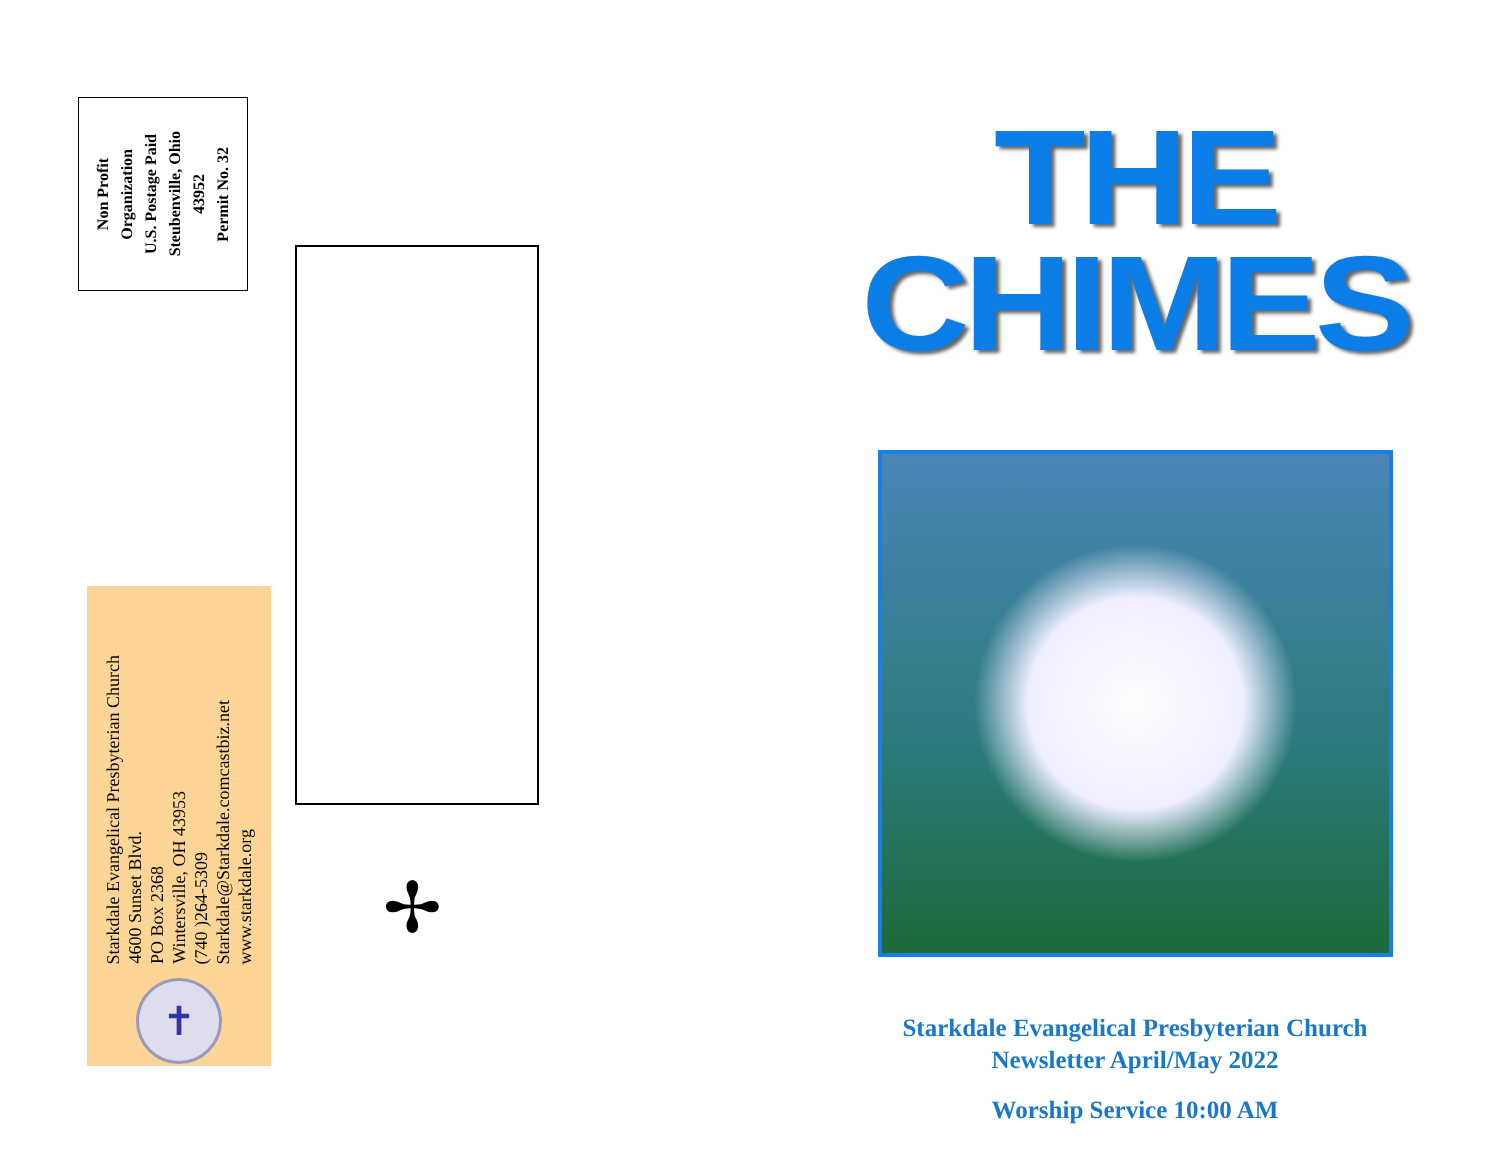Non Profit
Organization
U.S. Postage Paid
Steubenville, Ohio
43952
Permit No. 32
Starkdale Evangelical Presbyterian Church
4600 Sunset Blvd.
PO Box 2368
Wintersville, OH 43953
(740 )264-5309
Starkdale@Starkdale.comcastbiz.net
www.starkdale.org
✝
✢
THE CHIMES
Starkdale Evangelical Presbyterian Church
Newsletter April/May 2022
Worship Service 10:00 AM